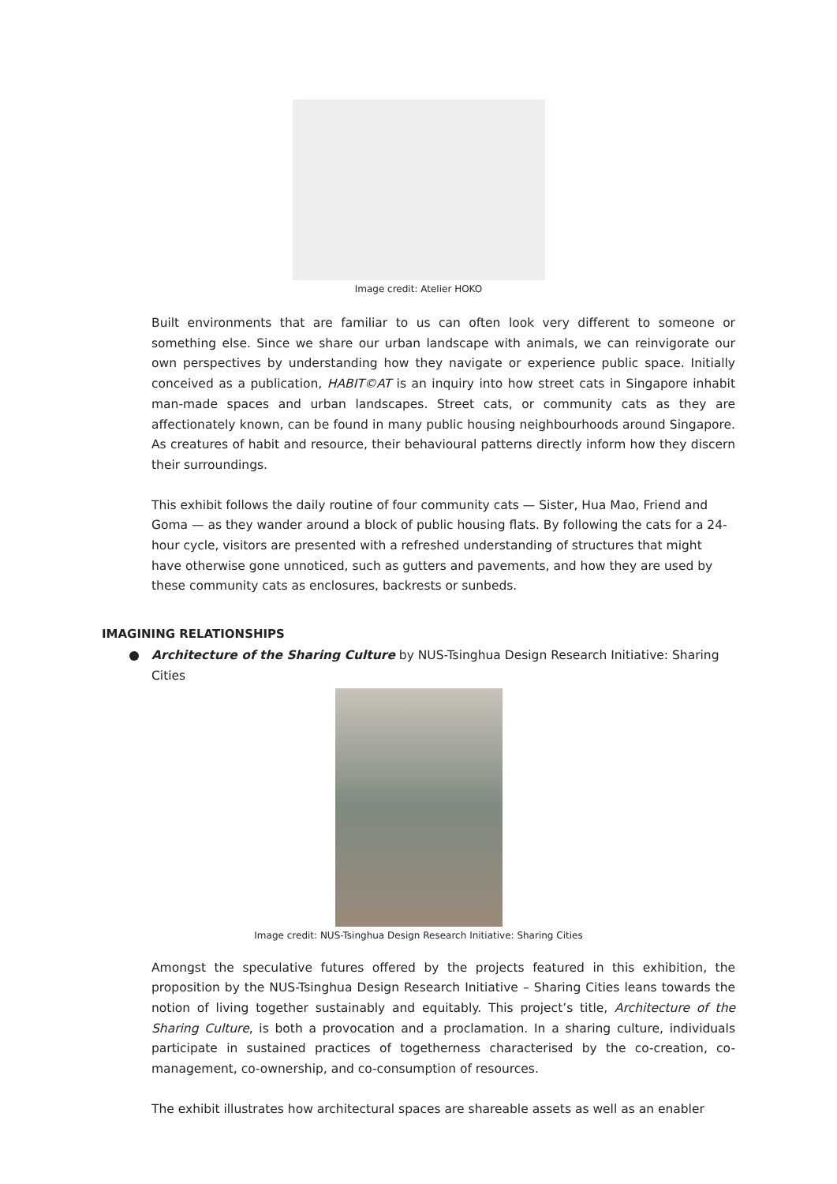Image credit: Atelier HOKO
Built environments that are familiar to us can often look very different to someone or something else. Since we share our urban landscape with animals, we can reinvigorate our own perspectives by understanding how they navigate or experience public space. Initially conceived as a publication, HABIT©AT is an inquiry into how street cats in Singapore inhabit man-made spaces and urban landscapes. Street cats, or community cats as they are affectionately known, can be found in many public housing neighbourhoods around Singapore. As creatures of habit and resource, their behavioural patterns directly inform how they discern their surroundings.
This exhibit follows the daily routine of four community cats — Sister, Hua Mao, Friend and Goma — as they wander around a block of public housing flats. By following the cats for a 24-hour cycle, visitors are presented with a refreshed understanding of structures that might have otherwise gone unnoticed, such as gutters and pavements, and how they are used by these community cats as enclosures, backrests or sunbeds.
IMAGINING RELATIONSHIPS
Architecture of the Sharing Culture by NUS-Tsinghua Design Research Initiative: Sharing Cities
Image credit: NUS-Tsinghua Design Research Initiative: Sharing Cities
Amongst the speculative futures offered by the projects featured in this exhibition, the proposition by the NUS-Tsinghua Design Research Initiative – Sharing Cities leans towards the notion of living together sustainably and equitably. This project’s title, Architecture of the Sharing Culture, is both a provocation and a proclamation. In a sharing culture, individuals participate in sustained practices of togetherness characterised by the co-creation, co-management, co-ownership, and co-consumption of resources.
The exhibit illustrates how architectural spaces are shareable assets as well as an enabler